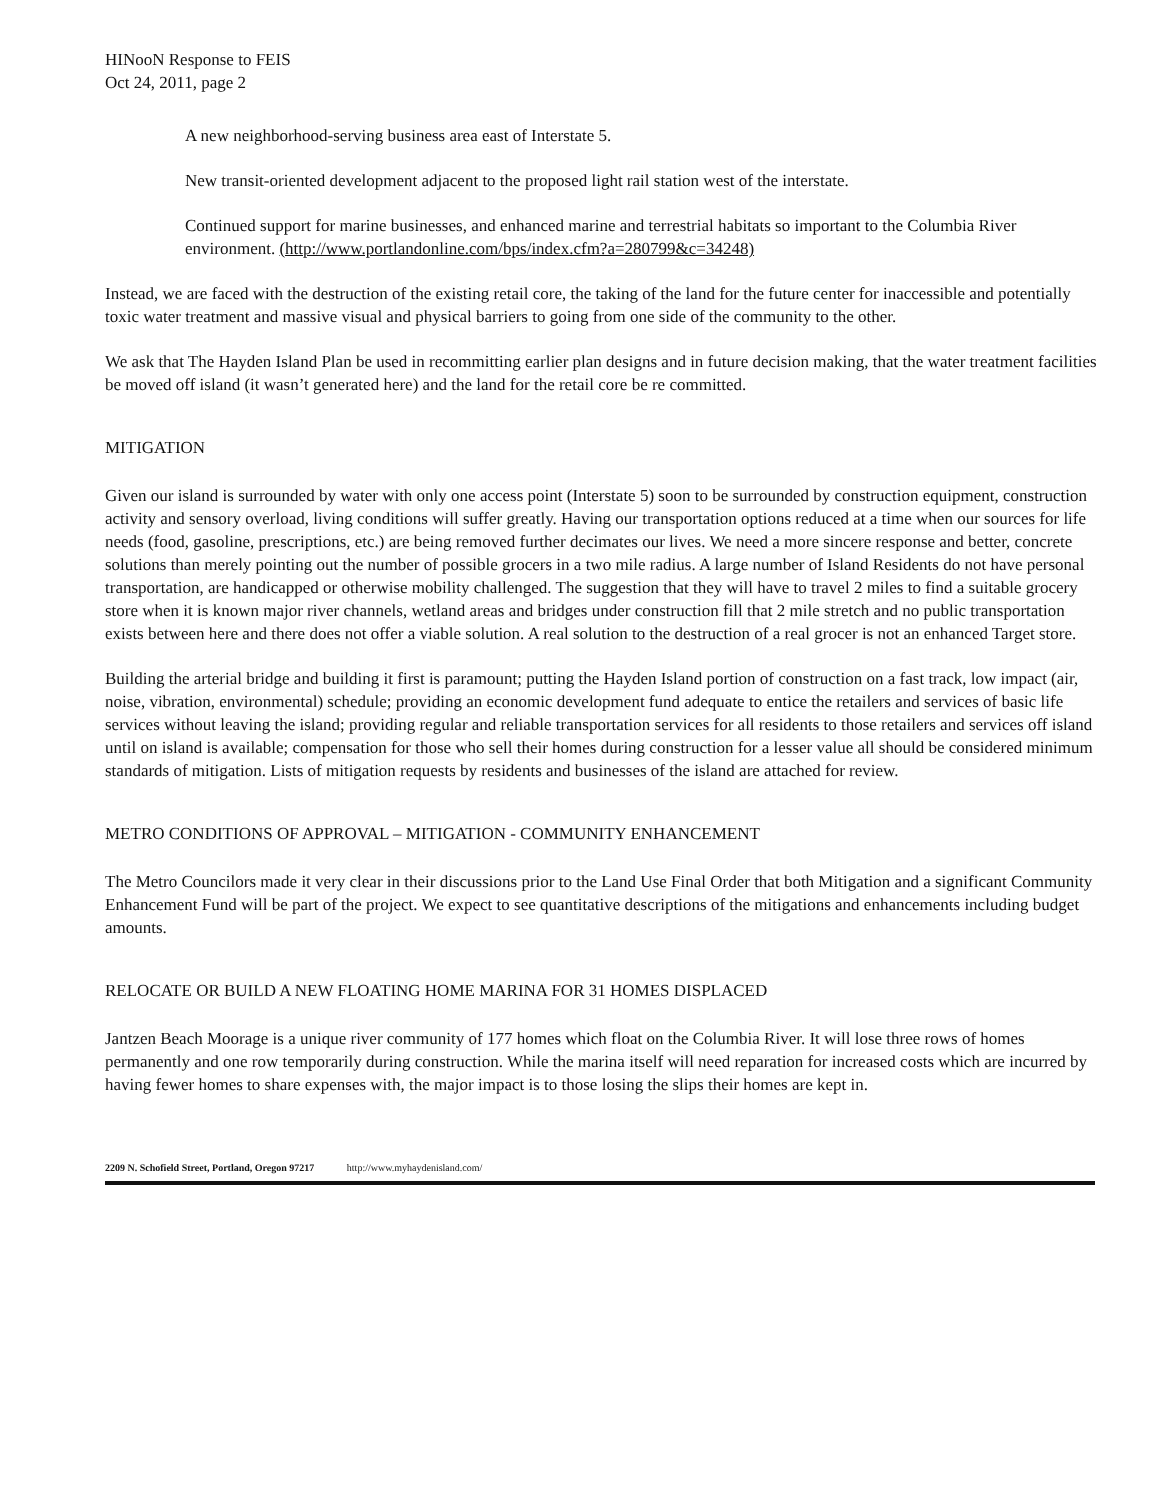HINooN Response to FEIS
Oct 24, 2011, page 2
A new neighborhood-serving business area east of Interstate 5.
New transit-oriented development adjacent to the proposed light rail station west of the interstate.
Continued support for marine businesses, and enhanced marine and terrestrial habitats so important to the Columbia River environment. (http://www.portlandonline.com/bps/index.cfm?a=280799&c=34248)
Instead, we are faced with the destruction of the existing retail core, the taking of the land for the future center for inaccessible and potentially toxic water treatment and massive visual and physical barriers to going from one side of the community to the other.
We ask that The Hayden Island Plan be used in recommitting earlier plan designs and in future decision making, that the water treatment facilities be moved off island (it wasn’t generated here) and the land for the retail core be re committed.
MITIGATION
Given our island is surrounded by water with only one access point (Interstate 5) soon to be surrounded by construction equipment, construction activity and sensory overload, living conditions will suffer greatly. Having our transportation options reduced at a time when our sources for life needs (food, gasoline, prescriptions, etc.) are being removed further decimates our lives. We need a more sincere response and better, concrete solutions than merely pointing out the number of possible grocers in a two mile radius. A large number of Island Residents do not have personal transportation, are handicapped or otherwise mobility challenged. The suggestion that they will have to travel 2 miles to find a suitable grocery store when it is known major river channels, wetland areas and bridges under construction fill that 2 mile stretch and no public transportation exists between here and there does not offer a viable solution. A real solution to the destruction of a real grocer is not an enhanced Target store.
Building the arterial bridge and building it first is paramount; putting the Hayden Island portion of construction on a fast track, low impact (air, noise, vibration, environmental) schedule; providing an economic development fund adequate to entice the retailers and services of basic life services without leaving the island; providing regular and reliable transportation services for all residents to those retailers and services off island until on island is available; compensation for those who sell their homes during construction for a lesser value all should be considered minimum standards of mitigation. Lists of mitigation requests by residents and businesses of the island are attached for review.
METRO CONDITIONS OF APPROVAL – MITIGATION - COMMUNITY ENHANCEMENT
The Metro Councilors made it very clear in their discussions prior to the Land Use Final Order that both Mitigation and a significant Community Enhancement Fund will be part of the project. We expect to see quantitative descriptions of the mitigations and enhancements including budget amounts.
RELOCATE OR BUILD A NEW FLOATING HOME MARINA FOR 31 HOMES DISPLACED
Jantzen Beach Moorage is a unique river community of 177 homes which float on the Columbia River. It will lose three rows of homes permanently and one row temporarily during construction. While the marina itself will need reparation for increased costs which are incurred by having fewer homes to share expenses with, the major impact is to those losing the slips their homes are kept in.
2209 N. Schofield Street, Portland, Oregon 97217 http://www.myhaydenisland.com/